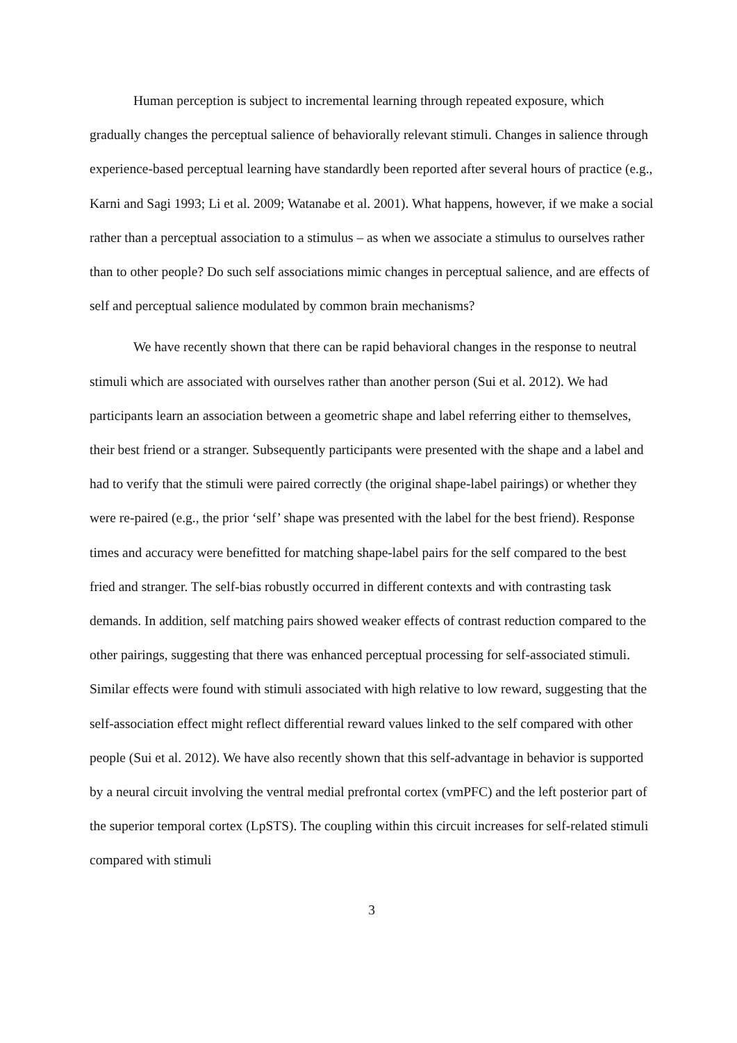Human perception is subject to incremental learning through repeated exposure, which gradually changes the perceptual salience of behaviorally relevant stimuli. Changes in salience through experience-based perceptual learning have standardly been reported after several hours of practice (e.g., Karni and Sagi 1993; Li et al. 2009; Watanabe et al. 2001). What happens, however, if we make a social rather than a perceptual association to a stimulus – as when we associate a stimulus to ourselves rather than to other people? Do such self associations mimic changes in perceptual salience, and are effects of self and perceptual salience modulated by common brain mechanisms?
We have recently shown that there can be rapid behavioral changes in the response to neutral stimuli which are associated with ourselves rather than another person (Sui et al. 2012). We had participants learn an association between a geometric shape and label referring either to themselves, their best friend or a stranger. Subsequently participants were presented with the shape and a label and had to verify that the stimuli were paired correctly (the original shape-label pairings) or whether they were re-paired (e.g., the prior ‘self’ shape was presented with the label for the best friend). Response times and accuracy were benefitted for matching shape-label pairs for the self compared to the best fried and stranger. The self-bias robustly occurred in different contexts and with contrasting task demands. In addition, self matching pairs showed weaker effects of contrast reduction compared to the other pairings, suggesting that there was enhanced perceptual processing for self-associated stimuli. Similar effects were found with stimuli associated with high relative to low reward, suggesting that the self-association effect might reflect differential reward values linked to the self compared with other people (Sui et al. 2012). We have also recently shown that this self-advantage in behavior is supported by a neural circuit involving the ventral medial prefrontal cortex (vmPFC) and the left posterior part of the superior temporal cortex (LpSTS). The coupling within this circuit increases for self-related stimuli compared with stimuli
3